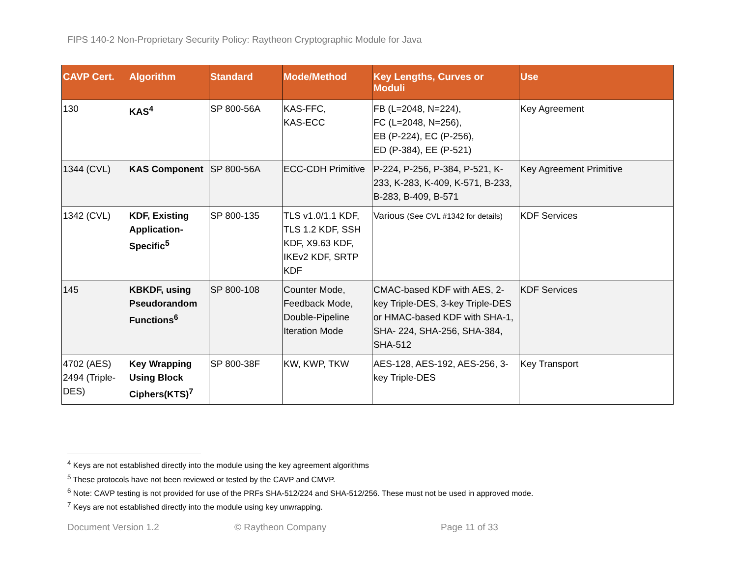FIPS 140-2 Non-Proprietary Security Policy: Raytheon Cryptographic Module for Java
| CAVP Cert. | Algorithm | Standard | Mode/Method | Key Lengths, Curves or Moduli | Use |
| --- | --- | --- | --- | --- | --- |
| 130 | KAS<sup>4</sup> | SP 800-56A | KAS-FFC, KAS-ECC | FB (L=2048, N=224), FC (L=2048, N=256), EB (P-224), EC (P-256), ED (P-384), EE (P-521) | Key Agreement |
| 1344 (CVL) | KAS Component | SP 800-56A | ECC-CDH Primitive | P-224, P-256, P-384, P-521, K-233, K-283, K-409, K-571, B-233, B-283, B-409, B-571 | Key Agreement Primitive |
| 1342 (CVL) | KDF, Existing Application-Specific<sup>5</sup> | SP 800-135 | TLS v1.0/1.1 KDF, TLS 1.2 KDF, SSH KDF, X9.63 KDF, IKEv2 KDF, SRTP KDF | Various (See CVL #1342 for details) | KDF Services |
| 145 | KBKDF, using Pseudorandom Functions<sup>6</sup> | SP 800-108 | Counter Mode, Feedback Mode, Double-Pipeline Iteration Mode | CMAC-based KDF with AES, 2-key Triple-DES, 3-key Triple-DES or HMAC-based KDF with SHA-1, SHA- 224, SHA-256, SHA-384, SHA-512 | KDF Services |
| 4702 (AES) 2494 (Triple-DES) | Key Wrapping Using Block Ciphers(KTS)<sup>7</sup> | SP 800-38F | KW, KWP, TKW | AES-128, AES-192, AES-256, 3-key Triple-DES | Key Transport |
<sup>4</sup> Keys are not established directly into the module using the key agreement algorithms
<sup>5</sup> These protocols have not been reviewed or tested by the CAVP and CMVP.
<sup>6</sup> Note: CAVP testing is not provided for use of the PRFs SHA-512/224 and SHA-512/256. These must not be used in approved mode.
<sup>7</sup> Keys are not established directly into the module using key unwrapping.
Document Version 1.2 © Raytheon Company Page 11 of 33